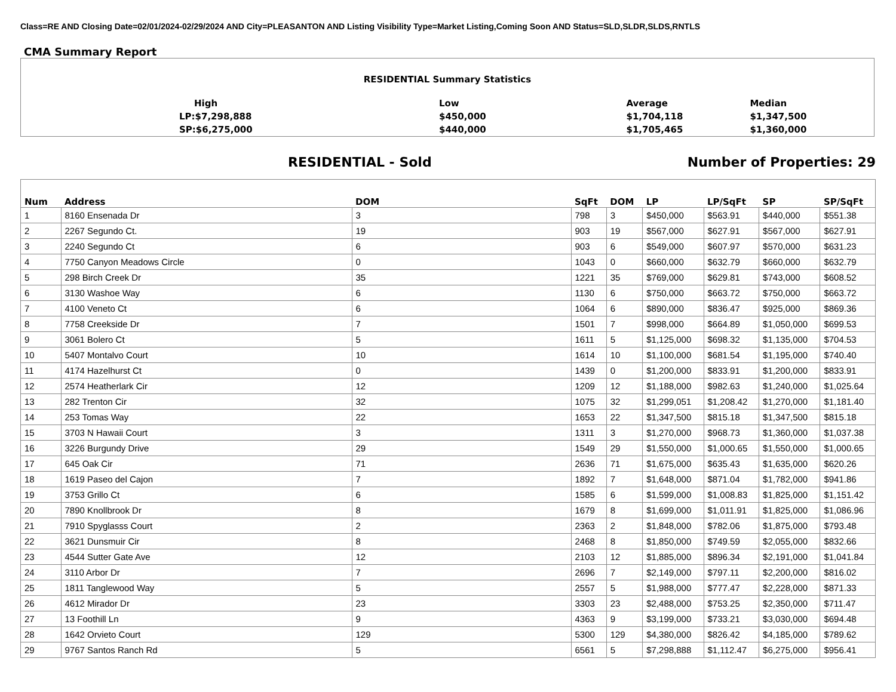Class=RE AND Closing Date=02/01/2024-02/29/2024 AND City=PLEASANTON AND Listing Visibility Type=Market Listing,Coming Soon AND Status=SLD,SLDR,SLDS,RNTLS
CMA Summary Report
| RESIDENTIAL Summary Statistics | | | |
| High | Low | Average | Median |
| LP:$7,298,888 | $450,000 | $1,704,118 | $1,347,500 |
| SP:$6,275,000 | $440,000 | $1,705,465 | $1,360,000 |
RESIDENTIAL - Sold Number of Properties: 29
| Num | Address | DOM | SqFt | DOM | LP | LP/SqFt | SP | SP/SqFt |
| --- | --- | --- | --- | --- | --- | --- | --- | --- |
| 1 | 8160 Ensenada Dr | 3 | 798 | 3 | $450,000 | $563.91 | $440,000 | $551.38 |
| 2 | 2267 Segundo Ct. | 19 | 903 | 19 | $567,000 | $627.91 | $567,000 | $627.91 |
| 3 | 2240 Segundo Ct | 6 | 903 | 6 | $549,000 | $607.97 | $570,000 | $631.23 |
| 4 | 7750 Canyon Meadows Circle | 0 | 1043 | 0 | $660,000 | $632.79 | $660,000 | $632.79 |
| 5 | 298 Birch Creek Dr | 35 | 1221 | 35 | $769,000 | $629.81 | $743,000 | $608.52 |
| 6 | 3130 Washoe Way | 6 | 1130 | 6 | $750,000 | $663.72 | $750,000 | $663.72 |
| 7 | 4100 Veneto Ct | 6 | 1064 | 6 | $890,000 | $836.47 | $925,000 | $869.36 |
| 8 | 7758 Creekside Dr | 7 | 1501 | 7 | $998,000 | $664.89 | $1,050,000 | $699.53 |
| 9 | 3061 Bolero Ct | 5 | 1611 | 5 | $1,125,000 | $698.32 | $1,135,000 | $704.53 |
| 10 | 5407 Montalvo Court | 10 | 1614 | 10 | $1,100,000 | $681.54 | $1,195,000 | $740.40 |
| 11 | 4174 Hazelhurst Ct | 0 | 1439 | 0 | $1,200,000 | $833.91 | $1,200,000 | $833.91 |
| 12 | 2574 Heatherlark Cir | 12 | 1209 | 12 | $1,188,000 | $982.63 | $1,240,000 | $1,025.64 |
| 13 | 282 Trenton Cir | 32 | 1075 | 32 | $1,299,051 | $1,208.42 | $1,270,000 | $1,181.40 |
| 14 | 253 Tomas Way | 22 | 1653 | 22 | $1,347,500 | $815.18 | $1,347,500 | $815.18 |
| 15 | 3703 N Hawaii Court | 3 | 1311 | 3 | $1,270,000 | $968.73 | $1,360,000 | $1,037.38 |
| 16 | 3226 Burgundy Drive | 29 | 1549 | 29 | $1,550,000 | $1,000.65 | $1,550,000 | $1,000.65 |
| 17 | 645 Oak Cir | 71 | 2636 | 71 | $1,675,000 | $635.43 | $1,635,000 | $620.26 |
| 18 | 1619 Paseo del Cajon | 7 | 1892 | 7 | $1,648,000 | $871.04 | $1,782,000 | $941.86 |
| 19 | 3753 Grillo Ct | 6 | 1585 | 6 | $1,599,000 | $1,008.83 | $1,825,000 | $1,151.42 |
| 20 | 7890 Knollbrook Dr | 8 | 1679 | 8 | $1,699,000 | $1,011.91 | $1,825,000 | $1,086.96 |
| 21 | 7910 Spyglasss Court | 2 | 2363 | 2 | $1,848,000 | $782.06 | $1,875,000 | $793.48 |
| 22 | 3621 Dunsmuir Cir | 8 | 2468 | 8 | $1,850,000 | $749.59 | $2,055,000 | $832.66 |
| 23 | 4544 Sutter Gate Ave | 12 | 2103 | 12 | $1,885,000 | $896.34 | $2,191,000 | $1,041.84 |
| 24 | 3110 Arbor Dr | 7 | 2696 | 7 | $2,149,000 | $797.11 | $2,200,000 | $816.02 |
| 25 | 1811 Tanglewood Way | 5 | 2557 | 5 | $1,988,000 | $777.47 | $2,228,000 | $871.33 |
| 26 | 4612 Mirador Dr | 23 | 3303 | 23 | $2,488,000 | $753.25 | $2,350,000 | $711.47 |
| 27 | 13 Foothill Ln | 9 | 4363 | 9 | $3,199,000 | $733.21 | $3,030,000 | $694.48 |
| 28 | 1642 Orvieto Court | 129 | 5300 | 129 | $4,380,000 | $826.42 | $4,185,000 | $789.62 |
| 29 | 9767 Santos Ranch Rd | 5 | 6561 | 5 | $7,298,888 | $1,112.47 | $6,275,000 | $956.41 |